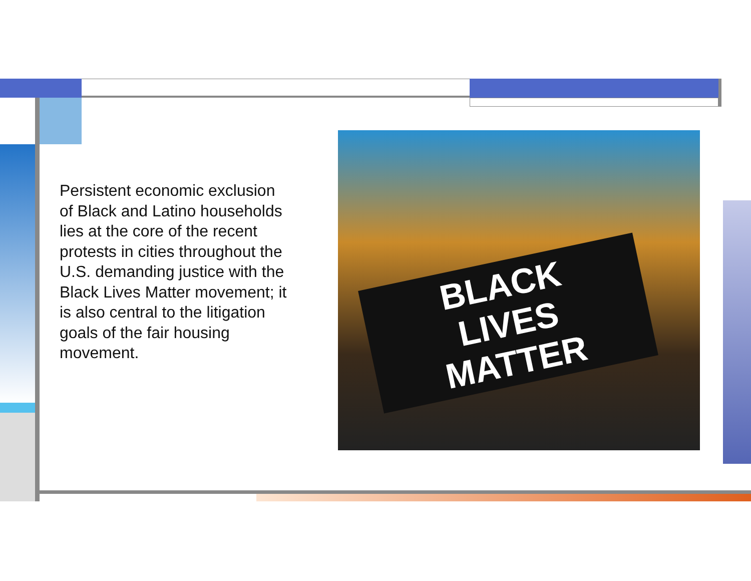Persistent economic exclusion of Black and Latino households lies at the core of the recent protests in cities throughout the U.S. demanding justice with the Black Lives Matter movement; it is also central to the litigation goals of the fair housing movement.
BLACK
LIVES
MATTER